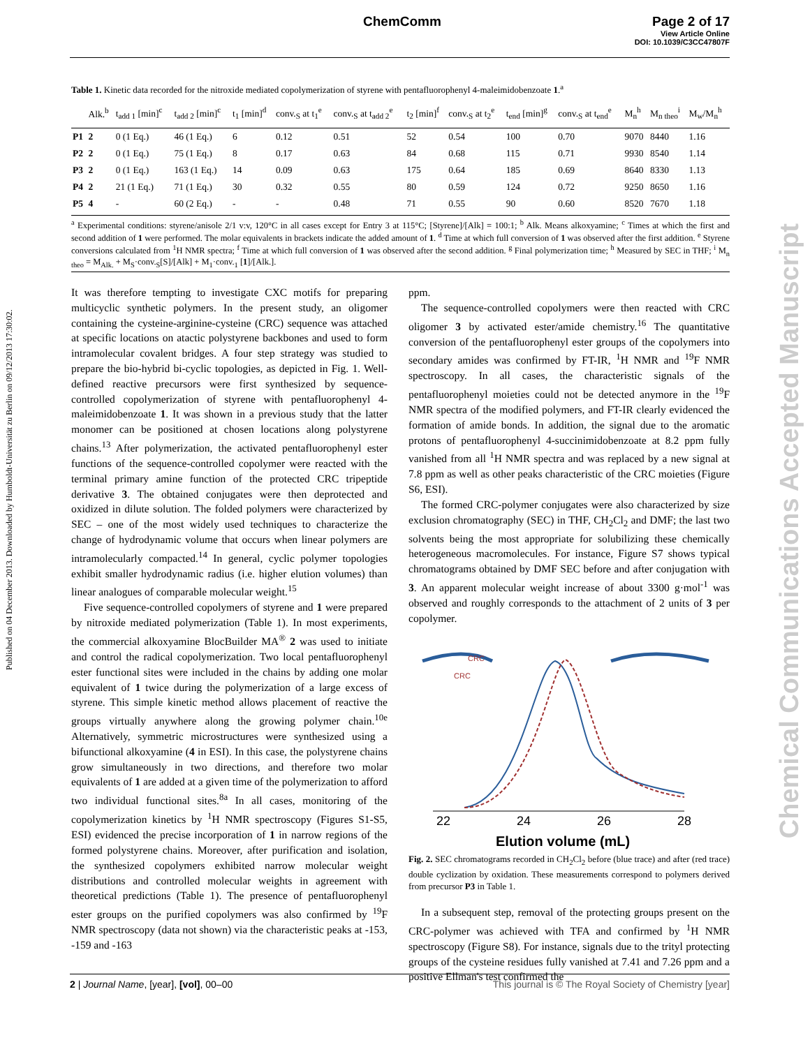ChemComm Page 2 of 17
View Article Online
DOI: 10.1039/C3CC47807F
Published on 04 December 2013. Downloaded by Humboldt-Universität zu Berlin on 09/12/2013 17:30:02.
Chemical Communications Accepted Manuscript
Table 1. Kinetic data recorded for the nitroxide mediated copolymerization of styrene with pentafluorophenyl 4-maleimidobenzoate 1.<sup>a</sup>
| | Alk.<sup>b</sup> | t<sub>add 1</sub> [min]<sup>c</sup> | t<sub>add 2</sub> [min]<sup>c</sup> | t<sub>1</sub> [min]<sup>d</sup> | conv.<sub>S</sub> at t<sub>1</sub><sup>e</sup> | conv.<sub>S</sub> at t<sub>add 2</sub><sup>e</sup> | t<sub>2</sub> [min]<sup>f</sup> | conv.<sub>S</sub> at t<sub>2</sub><sup>e</sup> | t<sub>end</sub> [min]<sup>g</sup> | conv.<sub>S</sub> at t<sub>end</sub><sup>e</sup> | M<sub>n</sub><sup>h</sup> | M<sub>n theo</sub><sup>i</sup> | M<sub>w</sub>/M<sub>n</sub><sup>h</sup> |
| --- | --- | --- | --- | --- | --- | --- | --- | --- | --- | --- | --- | --- | --- |
| P1 | 2 | 0 (1 Eq.) | 46 (1 Eq.) | 6 | 0.12 | 0.51 | 52 | 0.54 | 100 | 0.70 | 9070 | 8440 | 1.16 |
| P2 | 2 | 0 (1 Eq.) | 75 (1 Eq.) | 8 | 0.17 | 0.63 | 84 | 0.68 | 115 | 0.71 | 9930 | 8540 | 1.14 |
| P3 | 2 | 0 (1 Eq.) | 163 (1 Eq.) | 14 | 0.09 | 0.63 | 175 | 0.64 | 185 | 0.69 | 8640 | 8330 | 1.13 |
| P4 | 2 | 21 (1 Eq.) | 71 (1 Eq.) | 30 | 0.32 | 0.55 | 80 | 0.59 | 124 | 0.72 | 9250 | 8650 | 1.16 |
| P5 | 4 | - | 60 (2 Eq.) | - | - | 0.48 | 71 | 0.55 | 90 | 0.60 | 8520 | 7670 | 1.18 |
<sup>a</sup> Experimental conditions: styrene/anisole 2/1 v:v, 120°C in all cases except for Entry 3 at 115°C; [Styrene]/[Alk] = 100:1; <sup>b</sup> Alk. Means alkoxyamine; <sup>c</sup> Times at which the first and second addition of 1 were performed. The molar equivalents in brackets indicate the added amount of 1. <sup>d</sup> Time at which full conversion of 1 was observed after the first addition. <sup>e</sup> Styrene conversions calculated from <sup>1</sup>H NMR spectra; <sup>f</sup> Time at which full conversion of 1 was observed after the second addition. <sup>g</sup> Final polymerization time; <sup>h</sup> Measured by SEC in THF; <sup>i</sup> M<sub>n theo</sub> = M<sub>Alk.</sub> + M<sub>S</sub>·conv.<sub>S</sub>[S]/[Alk] + M<sub>1</sub>·conv.<sub>1</sub> [1]/[Alk.].
It was therefore tempting to investigate CXC motifs for preparing multicyclic synthetic polymers. In the present study, an oligomer containing the cysteine-arginine-cysteine (CRC) sequence was attached at specific locations on atactic polystyrene backbones and used to form intramolecular covalent bridges. A four step strategy was studied to prepare the bio-hybrid bi-cyclic topologies, as depicted in Fig. 1. Well-defined reactive precursors were first synthesized by sequence-controlled copolymerization of styrene with pentafluorophenyl 4-maleimidobenzoate 1. It was shown in a previous study that the latter monomer can be positioned at chosen locations along polystyrene chains.<sup>13</sup> After polymerization, the activated pentafluorophenyl ester functions of the sequence-controlled copolymer were reacted with the terminal primary amine function of the protected CRC tripeptide derivative 3. The obtained conjugates were then deprotected and oxidized in dilute solution. The folded polymers were characterized by SEC – one of the most widely used techniques to characterize the change of hydrodynamic volume that occurs when linear polymers are intramolecularly compacted.<sup>14</sup> In general, cyclic polymer topologies exhibit smaller hydrodynamic radius (i.e. higher elution volumes) than linear analogues of comparable molecular weight.<sup>15</sup>
Five sequence-controlled copolymers of styrene and 1 were prepared by nitroxide mediated polymerization (Table 1). In most experiments, the commercial alkoxyamine BlocBuilder MA<sup>®</sup> 2 was used to initiate and control the radical copolymerization. Two local pentafluorophenyl ester functional sites were included in the chains by adding one molar equivalent of 1 twice during the polymerization of a large excess of styrene. This simple kinetic method allows placement of reactive the groups virtually anywhere along the growing polymer chain.<sup>10e</sup> Alternatively, symmetric microstructures were synthesized using a bifunctional alkoxyamine (4 in ESI). In this case, the polystyrene chains grow simultaneously in two directions, and therefore two molar equivalents of 1 are added at a given time of the polymerization to afford two individual functional sites.<sup>8a</sup> In all cases, monitoring of the copolymerization kinetics by <sup>1</sup>H NMR spectroscopy (Figures S1-S5, ESI) evidenced the precise incorporation of 1 in narrow regions of the formed polystyrene chains. Moreover, after purification and isolation, the synthesized copolymers exhibited narrow molecular weight distributions and controlled molecular weights in agreement with theoretical predictions (Table 1). The presence of pentafluorophenyl ester groups on the purified copolymers was also confirmed by <sup>19</sup>F NMR spectroscopy (data not shown) via the characteristic peaks at -153, -159 and -163
ppm.
The sequence-controlled copolymers were then reacted with CRC oligomer 3 by activated ester/amide chemistry.<sup>16</sup> The quantitative conversion of the pentafluorophenyl ester groups of the copolymers into secondary amides was confirmed by FT-IR, <sup>1</sup>H NMR and <sup>19</sup>F NMR spectroscopy. In all cases, the characteristic signals of the pentafluorophenyl moieties could not be detected anymore in the <sup>19</sup>F NMR spectra of the modified polymers, and FT-IR clearly evidenced the formation of amide bonds. In addition, the signal due to the aromatic protons of pentafluorophenyl 4-succinimidobenzoate at 8.2 ppm fully vanished from all <sup>1</sup>H NMR spectra and was replaced by a new signal at 7.8 ppm as well as other peaks characteristic of the CRC moieties (Figure S6, ESI).
The formed CRC-polymer conjugates were also characterized by size exclusion chromatography (SEC) in THF, CH<sub>2</sub>Cl<sub>2</sub> and DMF; the last two solvents being the most appropriate for solubilizing these chemically heterogeneous macromolecules. For instance, Figure S7 shows typical chromatograms obtained by DMF SEC before and after conjugation with 3. An apparent molecular weight increase of about 3300 g·mol<sup>-1</sup> was observed and roughly corresponds to the attachment of 2 units of 3 per copolymer.
CRC
CRC
22
24
26
28
Elution volume (mL)
Fig. 2. SEC chromatograms recorded in CH<sub>2</sub>Cl<sub>2</sub> before (blue trace) and after (red trace) double cyclization by oxidation. These measurements correspond to polymers derived from precursor P3 in Table 1.
In a subsequent step, removal of the protecting groups present on the CRC-polymer was achieved with TFA and confirmed by <sup>1</sup>H NMR spectroscopy (Figure S8). For instance, signals due to the trityl protecting groups of the cysteine residues fully vanished at 7.41 and 7.26 ppm and a positive Ellman's test confirmed the
2 | Journal Name, [year], [vol], 00–00 This journal is © The Royal Society of Chemistry [year]